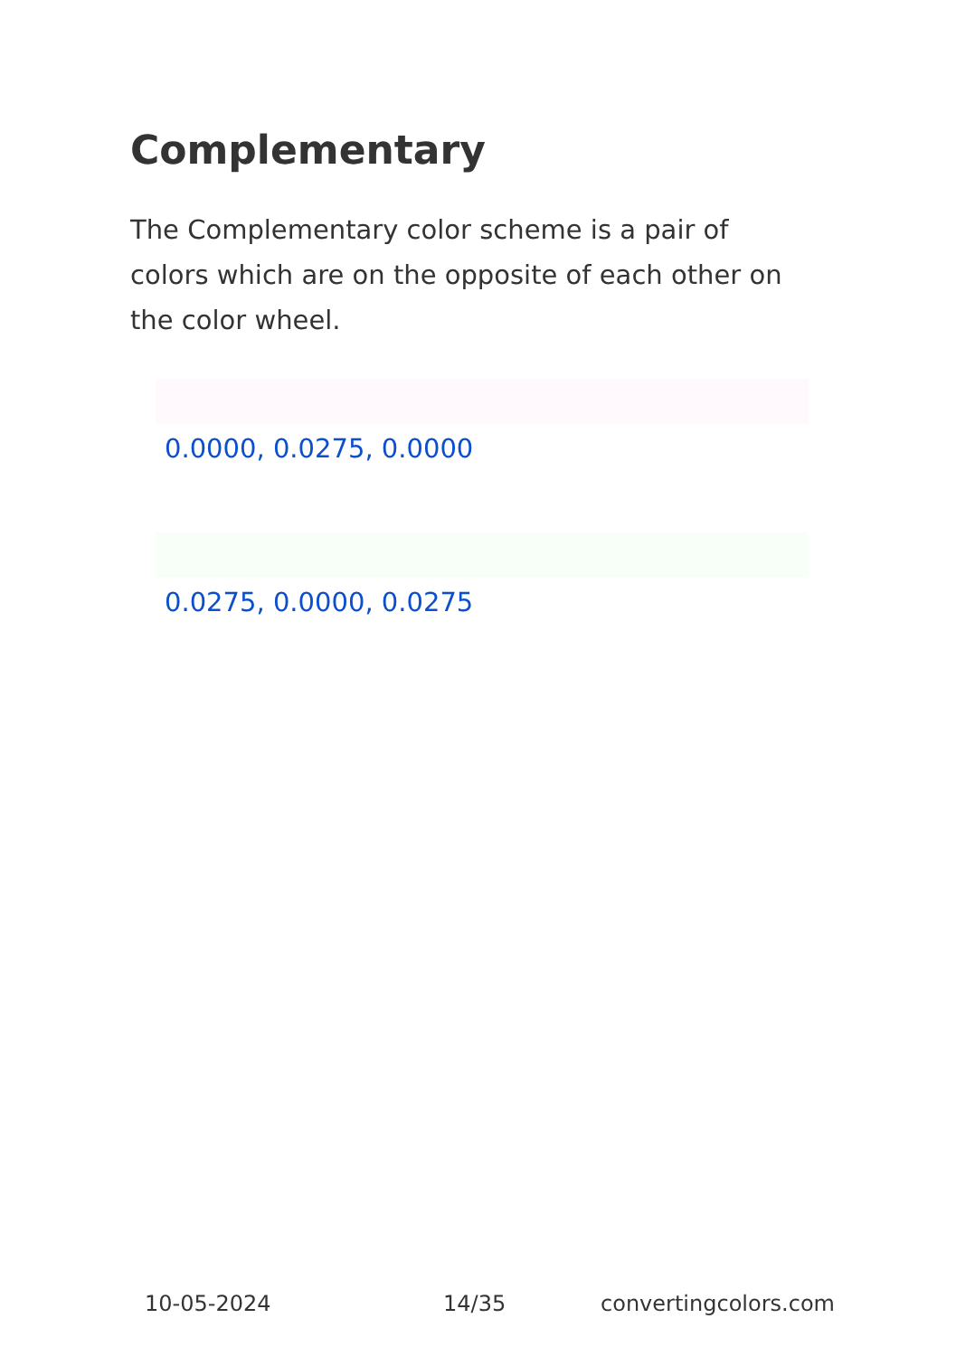Complementary
The Complementary color scheme is a pair of colors which are on the opposite of each other on the color wheel.
0.0000, 0.0275, 0.0000
0.0275, 0.0000, 0.0275
10-05-2024 14/35 convertingcolors.com